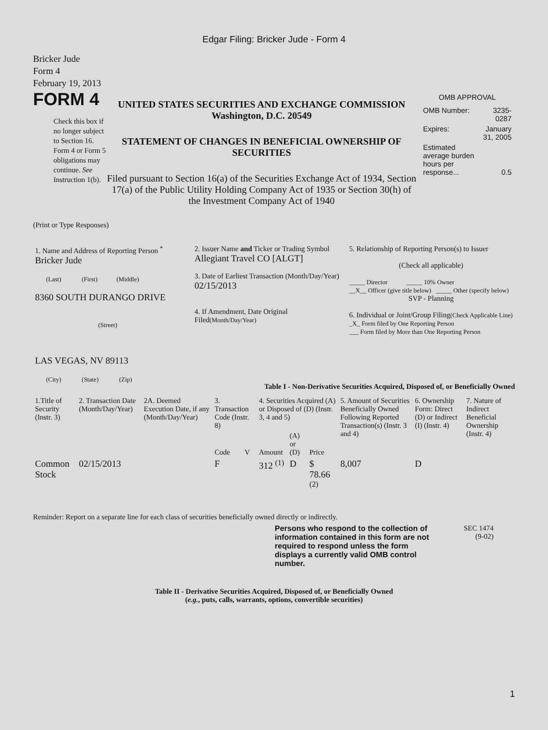Edgar Filing: Bricker Jude - Form 4
Bricker Jude
Form 4
February 19, 2013
FORM 4
Check this box if no longer subject to Section 16. Form 4 or Form 5 obligations may continue. See Instruction 1(b).
UNITED STATES SECURITIES AND EXCHANGE COMMISSION
Washington, D.C. 20549
STATEMENT OF CHANGES IN BENEFICIAL OWNERSHIP OF SECURITIES
Filed pursuant to Section 16(a) of the Securities Exchange Act of 1934, Section 17(a) of the Public Utility Holding Company Act of 1935 or Section 30(h) of the Investment Company Act of 1940
OMB APPROVAL
| OMB Number: | 3235-0287 |
| Expires: | January 31, 2005 |
| Estimated average burden hours per response... | 0.5 |
(Print or Type Responses)
| 1. Name and Address of Reporting Person <sup>*</sup> Bricker Jude (Last) (First) (Middle) 8360 SOUTH DURANGO DRIVE (Street) LAS VEGAS, NV 89113 (City) (State) (Zip) | 2. Issuer Name and Ticker or Trading Symbol Allegiant Travel CO [ALGT] 3. Date of Earliest Transaction (Month/Day/Year) 02/15/2013 4. If Amendment, Date Original Filed (Month/Day/Year) | 5. Relationship of Reporting Person(s) to Issuer (Check all applicable) _____ Director _____ 10% Owner __X__ Officer (give title below) _____ Other (specify below) SVP - Planning 6. Individual or Joint/Group Filing (Check Applicable Line) _X_ Form filed by One Reporting Person ___ Form filed by More than One Reporting Person |
Table I - Non-Derivative Securities Acquired, Disposed of, or Beneficially Owned
| 1.Title of Security (Instr. 3) | 2. Transaction Date (Month/Day/Year) | 2A. Deemed Execution Date, if any (Month/Day/Year) | 3. Transaction Code (Instr. 8) | | 4. Securities Acquired (A) or Disposed of (D) (Instr. 3, 4 and 5) | | | 5. Amount of Securities Beneficially Owned Following Reported Transaction(s) (Instr. 3 and 4) | 6. Ownership Form: Direct (D) or Indirect (I) (Instr. 4) | 7. Nature of Indirect Beneficial Ownership (Instr. 4) |
| --- | --- | --- | --- | --- | --- | --- | --- | --- | --- | --- |
| | | | Code | V | Amount | (A) or (D) | Price | | | |
| Common Stock | 02/15/2013 | | F | | 312 <sup>(1)</sup> | D | $ 78.66 <sup>(2)</sup> | 8,007 | D | |
Reminder: Report on a separate line for each class of securities beneficially owned directly or indirectly.
Persons who respond to the collection of information contained in this form are not required to respond unless the form displays a currently valid OMB control number.
SEC 1474
(9-02)
Table II - Derivative Securities Acquired, Disposed of, or Beneficially Owned
(e.g., puts, calls, warrants, options, convertible securities)
1